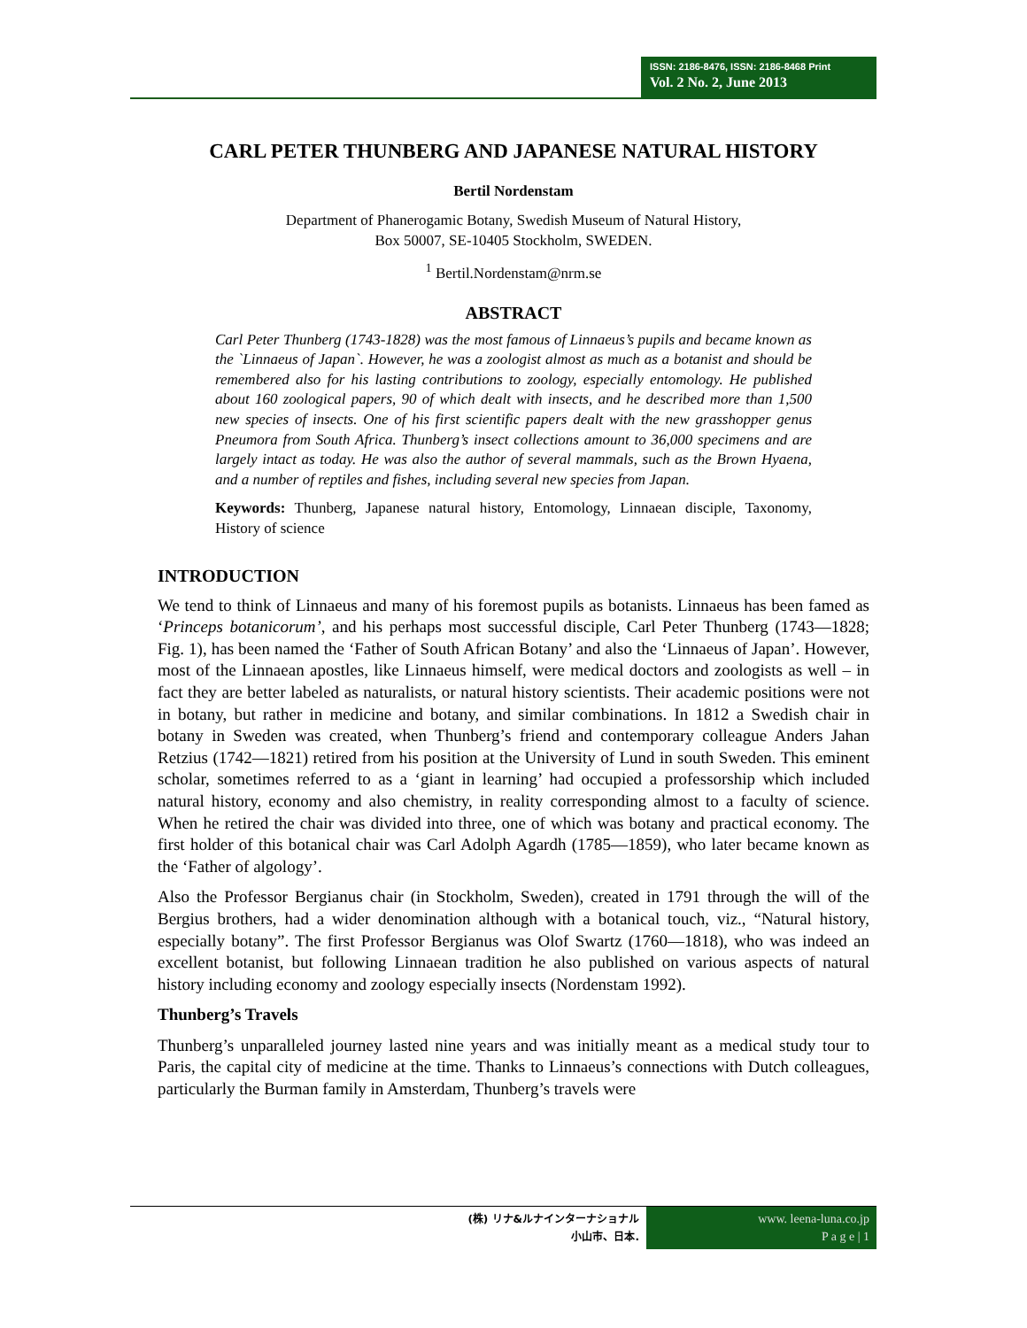ISSN: 2186-8476, ISSN: 2186-8468 Print
Vol. 2 No. 2, June 2013
CARL PETER THUNBERG AND JAPANESE NATURAL HISTORY
Bertil Nordenstam
Department of Phanerogamic Botany, Swedish Museum of Natural History,
Box 50007, SE-10405 Stockholm, SWEDEN.
<sup>1</sup> Bertil.Nordenstam@nrm.se
ABSTRACT
Carl Peter Thunberg (1743-1828) was the most famous of Linnaeus’s pupils and became known as the `Linnaeus of Japan`. However, he was a zoologist almost as much as a botanist and should be remembered also for his lasting contributions to zoology, especially entomology. He published about 160 zoological papers, 90 of which dealt with insects, and he described more than 1,500 new species of insects. One of his first scientific papers dealt with the new grasshopper genus Pneumora from South Africa. Thunberg’s insect collections amount to 36,000 specimens and are largely intact as today. He was also the author of several mammals, such as the Brown Hyaena, and a number of reptiles and fishes, including several new species from Japan.
Keywords: Thunberg, Japanese natural history, Entomology, Linnaean disciple, Taxonomy, History of science
INTRODUCTION
We tend to think of Linnaeus and many of his foremost pupils as botanists. Linnaeus has been famed as ‘Princeps botanicorum’, and his perhaps most successful disciple, Carl Peter Thunberg (1743—1828; Fig. 1), has been named the ‘Father of South African Botany’ and also the ‘Linnaeus of Japan’. However, most of the Linnaean apostles, like Linnaeus himself, were medical doctors and zoologists as well – in fact they are better labeled as naturalists, or natural history scientists. Their academic positions were not in botany, but rather in medicine and botany, and similar combinations. In 1812 a Swedish chair in botany in Sweden was created, when Thunberg’s friend and contemporary colleague Anders Jahan Retzius (1742—1821) retired from his position at the University of Lund in south Sweden. This eminent scholar, sometimes referred to as a ‘giant in learning’ had occupied a professorship which included natural history, economy and also chemistry, in reality corresponding almost to a faculty of science. When he retired the chair was divided into three, one of which was botany and practical economy. The first holder of this botanical chair was Carl Adolph Agardh (1785—1859), who later became known as the ‘Father of algology’.
Also the Professor Bergianus chair (in Stockholm, Sweden), created in 1791 through the will of the Bergius brothers, had a wider denomination although with a botanical touch, viz., “Natural history, especially botany”. The first Professor Bergianus was Olof Swartz (1760—1818), who was indeed an excellent botanist, but following Linnaean tradition he also published on various aspects of natural history including economy and zoology especially insects (Nordenstam 1992).
Thunberg’s Travels
Thunberg’s unparalleled journey lasted nine years and was initially meant as a medical study tour to Paris, the capital city of medicine at the time. Thanks to Linnaeus’s connections with Dutch colleagues, particularly the Burman family in Amsterdam, Thunberg’s travels were
(株) リナ&ルナインターナショナル
小山市、日本.
www. leena-luna.co.jp
P a g e | 1